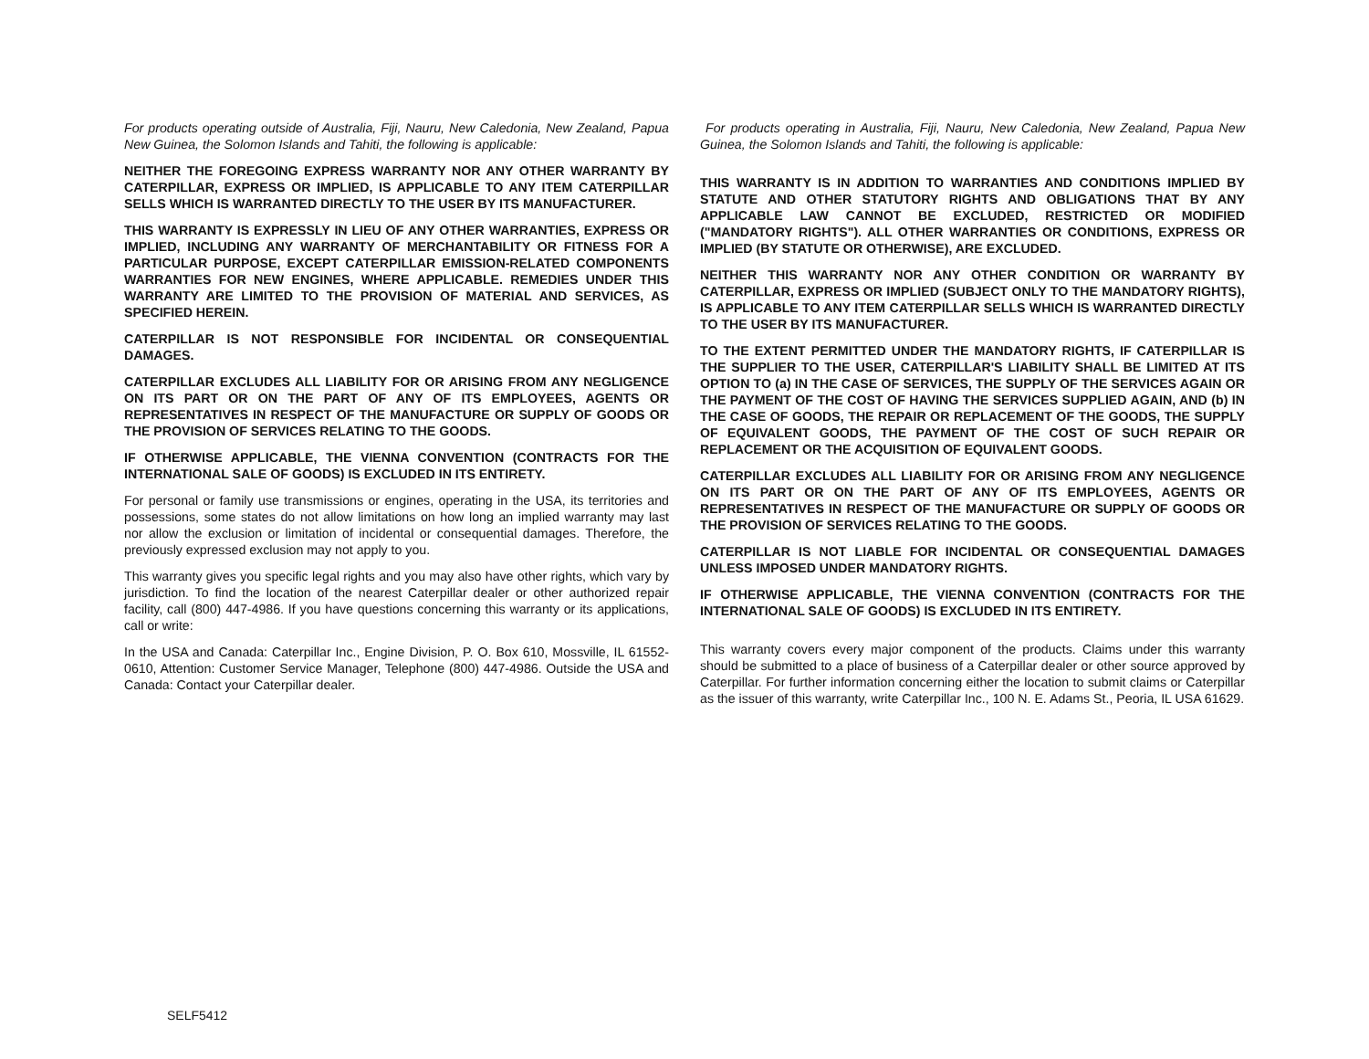For products operating outside of Australia, Fiji, Nauru, New Caledonia, New Zealand, Papua New Guinea, the Solomon Islands and Tahiti, the following is applicable:
NEITHER THE FOREGOING EXPRESS WARRANTY NOR ANY OTHER WARRANTY BY CATERPILLAR, EXPRESS OR IMPLIED, IS APPLICABLE TO ANY ITEM CATERPILLAR SELLS WHICH IS WARRANTED DIRECTLY TO THE USER BY ITS MANUFACTURER.
THIS WARRANTY IS EXPRESSLY IN LIEU OF ANY OTHER WARRANTIES, EXPRESS OR IMPLIED, INCLUDING ANY WARRANTY OF MERCHANTABILITY OR FITNESS FOR A PARTICULAR PURPOSE, EXCEPT CATERPILLAR EMISSION-RELATED COMPONENTS WARRANTIES FOR NEW ENGINES, WHERE APPLICABLE. REMEDIES UNDER THIS WARRANTY ARE LIMITED TO THE PROVISION OF MATERIAL AND SERVICES, AS SPECIFIED HEREIN.
CATERPILLAR IS NOT RESPONSIBLE FOR INCIDENTAL OR CONSEQUENTIAL DAMAGES.
CATERPILLAR EXCLUDES ALL LIABILITY FOR OR ARISING FROM ANY NEGLIGENCE ON ITS PART OR ON THE PART OF ANY OF ITS EMPLOYEES, AGENTS OR REPRESENTATIVES IN RESPECT OF THE MANUFACTURE OR SUPPLY OF GOODS OR THE PROVISION OF SERVICES RELATING TO THE GOODS.
IF OTHERWISE APPLICABLE, THE VIENNA CONVENTION (CONTRACTS FOR THE INTERNATIONAL SALE OF GOODS) IS EXCLUDED IN ITS ENTIRETY.
For personal or family use transmissions or engines, operating in the USA, its territories and possessions, some states do not allow limitations on how long an implied warranty may last nor allow the exclusion or limitation of incidental or consequential damages. Therefore, the previously expressed exclusion may not apply to you.
This warranty gives you specific legal rights and you may also have other rights, which vary by jurisdiction. To find the location of the nearest Caterpillar dealer or other authorized repair facility, call (800) 447-4986. If you have questions concerning this warranty or its applications, call or write:
In the USA and Canada: Caterpillar Inc., Engine Division, P. O. Box 610, Mossville, IL 61552-0610, Attention: Customer Service Manager, Telephone (800) 447-4986. Outside the USA and Canada: Contact your Caterpillar dealer.
For products operating in Australia, Fiji, Nauru, New Caledonia, New Zealand, Papua New Guinea, the Solomon Islands and Tahiti, the following is applicable:
THIS WARRANTY IS IN ADDITION TO WARRANTIES AND CONDITIONS IMPLIED BY STATUTE AND OTHER STATUTORY RIGHTS AND OBLIGATIONS THAT BY ANY APPLICABLE LAW CANNOT BE EXCLUDED, RESTRICTED OR MODIFIED ("MANDATORY RIGHTS"). ALL OTHER WARRANTIES OR CONDITIONS, EXPRESS OR IMPLIED (BY STATUTE OR OTHERWISE), ARE EXCLUDED.
NEITHER THIS WARRANTY NOR ANY OTHER CONDITION OR WARRANTY BY CATERPILLAR, EXPRESS OR IMPLIED (SUBJECT ONLY TO THE MANDATORY RIGHTS), IS APPLICABLE TO ANY ITEM CATERPILLAR SELLS WHICH IS WARRANTED DIRECTLY TO THE USER BY ITS MANUFACTURER.
TO THE EXTENT PERMITTED UNDER THE MANDATORY RIGHTS, IF CATERPILLAR IS THE SUPPLIER TO THE USER, CATERPILLAR'S LIABILITY SHALL BE LIMITED AT ITS OPTION TO (a) IN THE CASE OF SERVICES, THE SUPPLY OF THE SERVICES AGAIN OR THE PAYMENT OF THE COST OF HAVING THE SERVICES SUPPLIED AGAIN, AND (b) IN THE CASE OF GOODS, THE REPAIR OR REPLACEMENT OF THE GOODS, THE SUPPLY OF EQUIVALENT GOODS, THE PAYMENT OF THE COST OF SUCH REPAIR OR REPLACEMENT OR THE ACQUISITION OF EQUIVALENT GOODS.
CATERPILLAR EXCLUDES ALL LIABILITY FOR OR ARISING FROM ANY NEGLIGENCE ON ITS PART OR ON THE PART OF ANY OF ITS EMPLOYEES, AGENTS OR REPRESENTATIVES IN RESPECT OF THE MANUFACTURE OR SUPPLY OF GOODS OR THE PROVISION OF SERVICES RELATING TO THE GOODS.
CATERPILLAR IS NOT LIABLE FOR INCIDENTAL OR CONSEQUENTIAL DAMAGES UNLESS IMPOSED UNDER MANDATORY RIGHTS.
IF OTHERWISE APPLICABLE, THE VIENNA CONVENTION (CONTRACTS FOR THE INTERNATIONAL SALE OF GOODS) IS EXCLUDED IN ITS ENTIRETY.
This warranty covers every major component of the products. Claims under this warranty should be submitted to a place of business of a Caterpillar dealer or other source approved by Caterpillar. For further information concerning either the location to submit claims or Caterpillar as the issuer of this warranty, write Caterpillar Inc., 100 N. E. Adams St., Peoria, IL USA 61629.
SELF5412